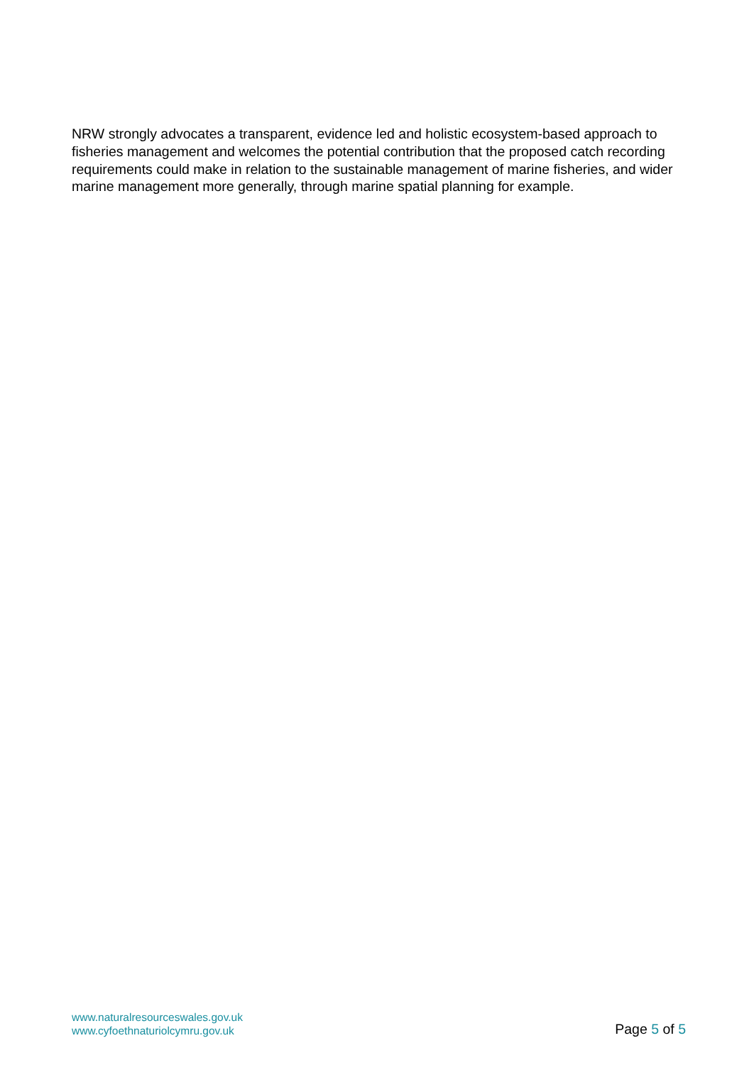NRW strongly advocates a transparent, evidence led and holistic ecosystem-based approach to fisheries management and welcomes the potential contribution that the proposed catch recording requirements could make in relation to the sustainable management of marine fisheries, and wider marine management more generally, through marine spatial planning for example.
www.naturalresourceswales.gov.uk
www.cyfoethnaturiolcymru.gov.uk
Page 5 of 5